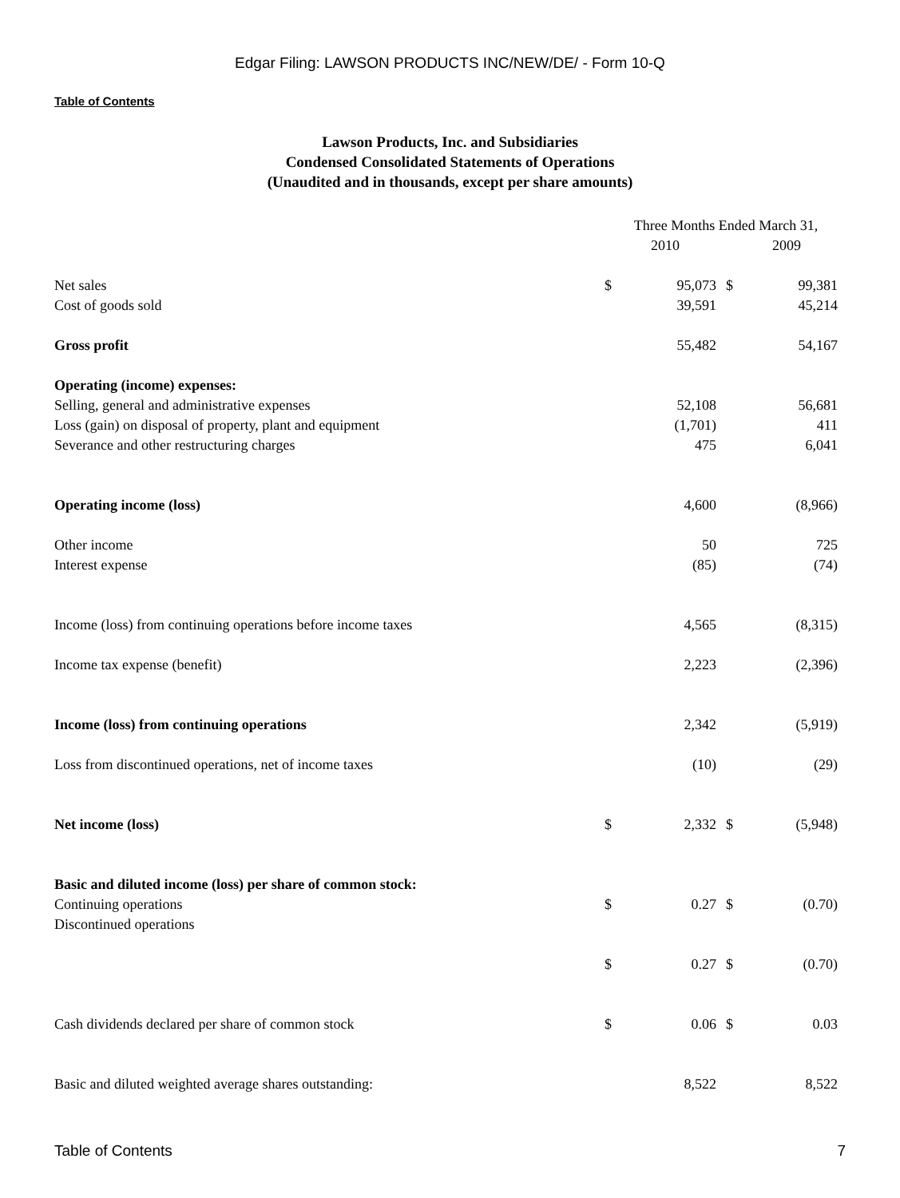Edgar Filing: LAWSON PRODUCTS INC/NEW/DE/ - Form 10-Q
Table of Contents
Lawson Products, Inc. and Subsidiaries
Condensed Consolidated Statements of Operations
(Unaudited and in thousands, except per share amounts)
| | Three Months Ended March 31, | | | | | |
| | 2010 | | | 2009 | | |
| Net sales | $ | 95,073 | | $ | 99,381 | |
| Cost of goods sold | | 39,591 | | | 45,214 | |
| Gross profit | | 55,482 | | | 54,167 | |
| Operating (income) expenses: | | | | | | |
| Selling, general and administrative expenses | | 52,108 | | | 56,681 | |
| Loss (gain) on disposal of property, plant and equipment | | (1,701) | | | 411 | |
| Severance and other restructuring charges | | 475 | | | 6,041 | |
| Operating income (loss) | | 4,600 | | | (8,966) | |
| Other income | | 50 | | | 725 | |
| Interest expense | | (85) | | | (74) | |
| Income (loss) from continuing operations before income taxes | | 4,565 | | | (8,315) | |
| Income tax expense (benefit) | | 2,223 | | | (2,396) | |
| Income (loss) from continuing operations | | 2,342 | | | (5,919) | |
| Loss from discontinued operations, net of income taxes | | (10) | | | (29) | |
| Net income (loss) | $ | 2,332 | | $ | (5,948) | |
| Basic and diluted income (loss) per share of common stock: | | | | | | |
| Continuing operations | $ | 0.27 | | $ | (0.70) | |
| Discontinued operations | | | | | | |
| | $ | 0.27 | | $ | (0.70) | |
| Cash dividends declared per share of common stock | $ | 0.06 | | $ | 0.03 | |
| Basic and diluted weighted average shares outstanding: | | 8,522 | | | 8,522 | |
Table of Contents 7